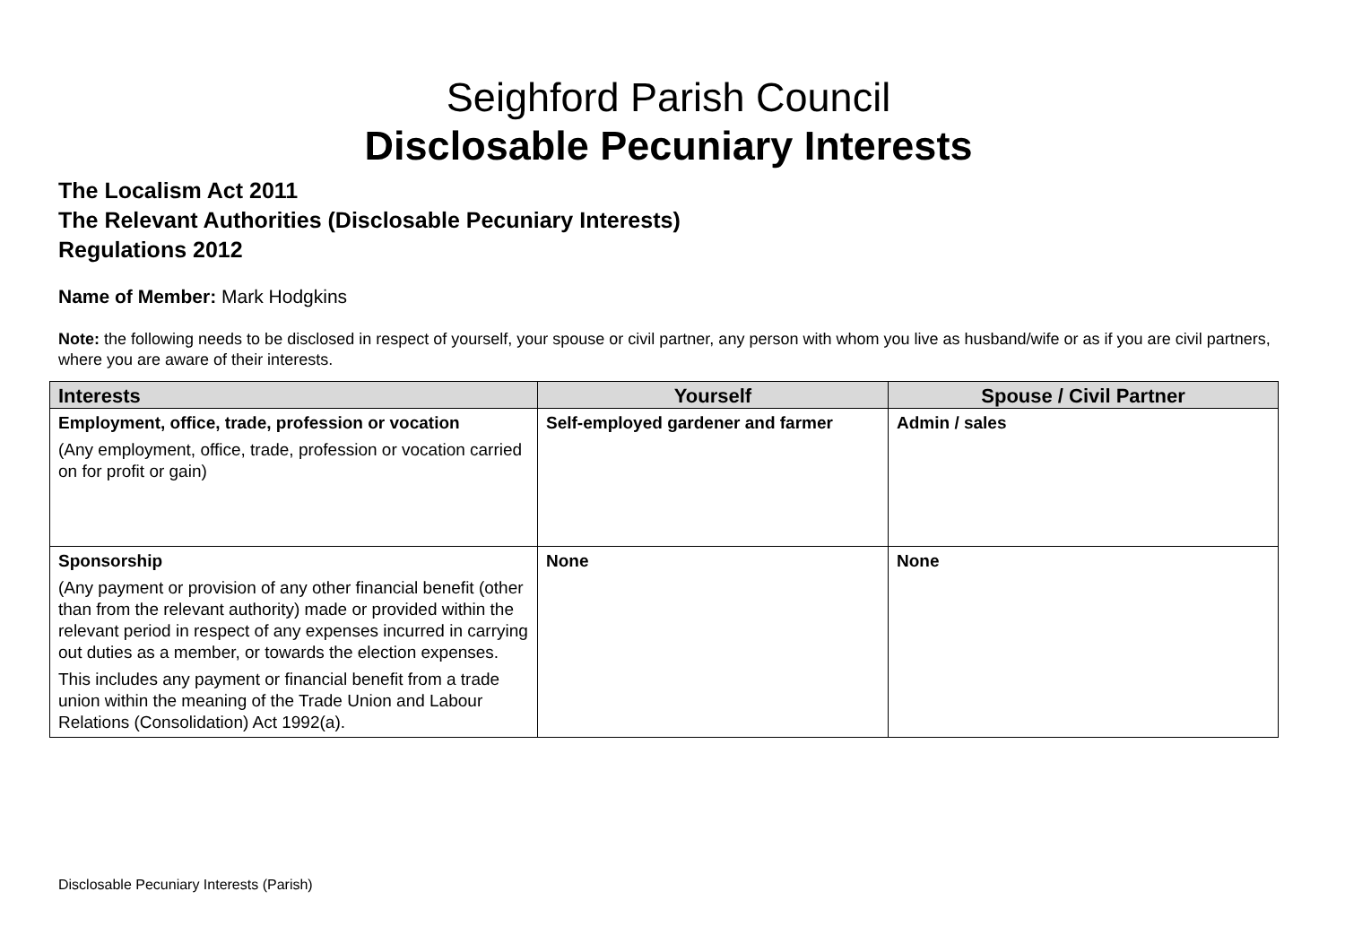Seighford Parish Council
Disclosable Pecuniary Interests
The Localism Act 2011
The Relevant Authorities (Disclosable Pecuniary Interests)
Regulations 2012
Name of Member: Mark Hodgkins
Note: the following needs to be disclosed in respect of yourself, your spouse or civil partner, any person with whom you live as husband/wife or as if you are civil partners, where you are aware of their interests.
| Interests | Yourself | Spouse / Civil Partner |
| --- | --- | --- |
| Employment, office, trade, profession or vocation (Any employment, office, trade, profession or vocation carried on for profit or gain) | Self-employed gardener and farmer | Admin / sales |
| Sponsorship (Any payment or provision of any other financial benefit (other than from the relevant authority) made or provided within the relevant period in respect of any expenses incurred in carrying out duties as a member, or towards the election expenses. This includes any payment or financial benefit from a trade union within the meaning of the Trade Union and Labour Relations (Consolidation) Act 1992(a). | None | None |
Disclosable Pecuniary Interests (Parish)